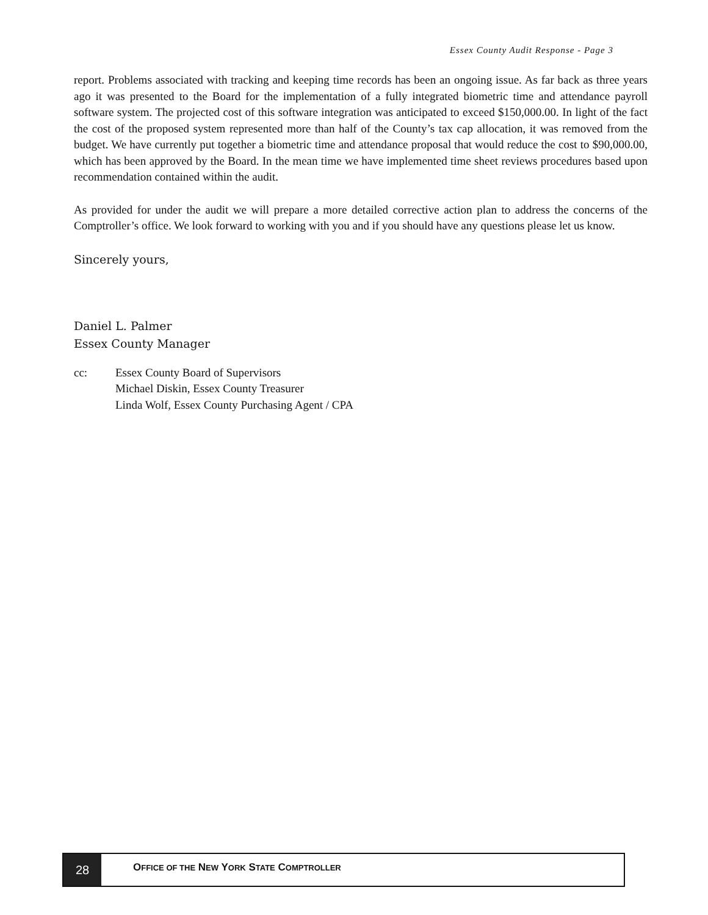Essex County Audit Response - Page 3
report. Problems associated with tracking and keeping time records has been an ongoing issue. As far back as three years ago it was presented to the Board for the implementation of a fully integrated biometric time and attendance payroll software system. The projected cost of this software integration was anticipated to exceed $150,000.00. In light of the fact the cost of the proposed system represented more than half of the County’s tax cap allocation, it was removed from the budget. We have currently put together a biometric time and attendance proposal that would reduce the cost to $90,000.00, which has been approved by the Board. In the mean time we have implemented time sheet reviews procedures based upon recommendation contained within the audit.
As provided for under the audit we will prepare a more detailed corrective action plan to address the concerns of the Comptroller’s office. We look forward to working with you and if you should have any questions please let us know.
Sincerely yours,
Daniel L. Palmer
Essex County Manager
cc: Essex County Board of Supervisors
Michael Diskin, Essex County Treasurer
Linda Wolf, Essex County Purchasing Agent / CPA
28
OFFICE OF THE NEW YORK STATE COMPTROLLER